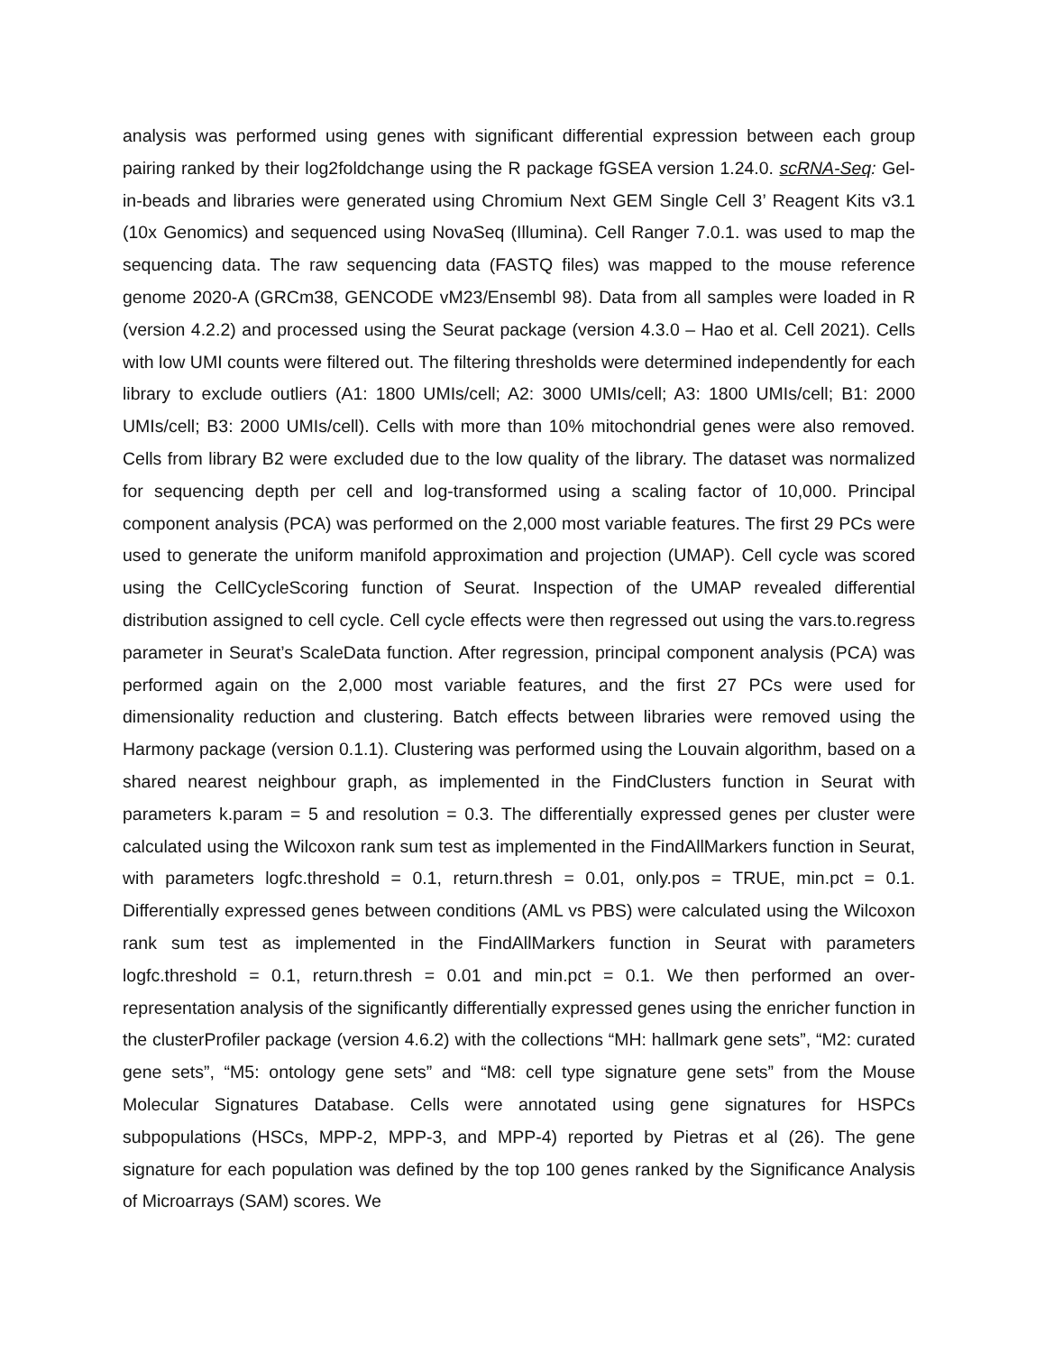analysis was performed using genes with significant differential expression between each group pairing ranked by their log2foldchange using the R package fGSEA version 1.24.0. scRNA-Seq: Gel-in-beads and libraries were generated using Chromium Next GEM Single Cell 3’ Reagent Kits v3.1 (10x Genomics) and sequenced using NovaSeq (Illumina). Cell Ranger 7.0.1. was used to map the sequencing data. The raw sequencing data (FASTQ files) was mapped to the mouse reference genome 2020-A (GRCm38, GENCODE vM23/Ensembl 98). Data from all samples were loaded in R (version 4.2.2) and processed using the Seurat package (version 4.3.0 – Hao et al. Cell 2021). Cells with low UMI counts were filtered out. The filtering thresholds were determined independently for each library to exclude outliers (A1: 1800 UMIs/cell; A2: 3000 UMIs/cell; A3: 1800 UMIs/cell; B1: 2000 UMIs/cell; B3: 2000 UMIs/cell). Cells with more than 10% mitochondrial genes were also removed. Cells from library B2 were excluded due to the low quality of the library. The dataset was normalized for sequencing depth per cell and log-transformed using a scaling factor of 10,000. Principal component analysis (PCA) was performed on the 2,000 most variable features. The first 29 PCs were used to generate the uniform manifold approximation and projection (UMAP). Cell cycle was scored using the CellCycleScoring function of Seurat. Inspection of the UMAP revealed differential distribution assigned to cell cycle. Cell cycle effects were then regressed out using the vars.to.regress parameter in Seurat’s ScaleData function. After regression, principal component analysis (PCA) was performed again on the 2,000 most variable features, and the first 27 PCs were used for dimensionality reduction and clustering. Batch effects between libraries were removed using the Harmony package (version 0.1.1). Clustering was performed using the Louvain algorithm, based on a shared nearest neighbour graph, as implemented in the FindClusters function in Seurat with parameters k.param = 5 and resolution = 0.3. The differentially expressed genes per cluster were calculated using the Wilcoxon rank sum test as implemented in the FindAllMarkers function in Seurat, with parameters logfc.threshold = 0.1, return.thresh = 0.01, only.pos = TRUE, min.pct = 0.1. Differentially expressed genes between conditions (AML vs PBS) were calculated using the Wilcoxon rank sum test as implemented in the FindAllMarkers function in Seurat with parameters logfc.threshold = 0.1, return.thresh = 0.01 and min.pct = 0.1. We then performed an over- representation analysis of the significantly differentially expressed genes using the enricher function in the clusterProfiler package (version 4.6.2) with the collections “MH: hallmark gene sets”, “M2: curated gene sets”, “M5: ontology gene sets” and “M8: cell type signature gene sets” from the Mouse Molecular Signatures Database. Cells were annotated using gene signatures for HSPCs subpopulations (HSCs, MPP-2, MPP-3, and MPP-4) reported by Pietras et al (26). The gene signature for each population was defined by the top 100 genes ranked by the Significance Analysis of Microarrays (SAM) scores. We